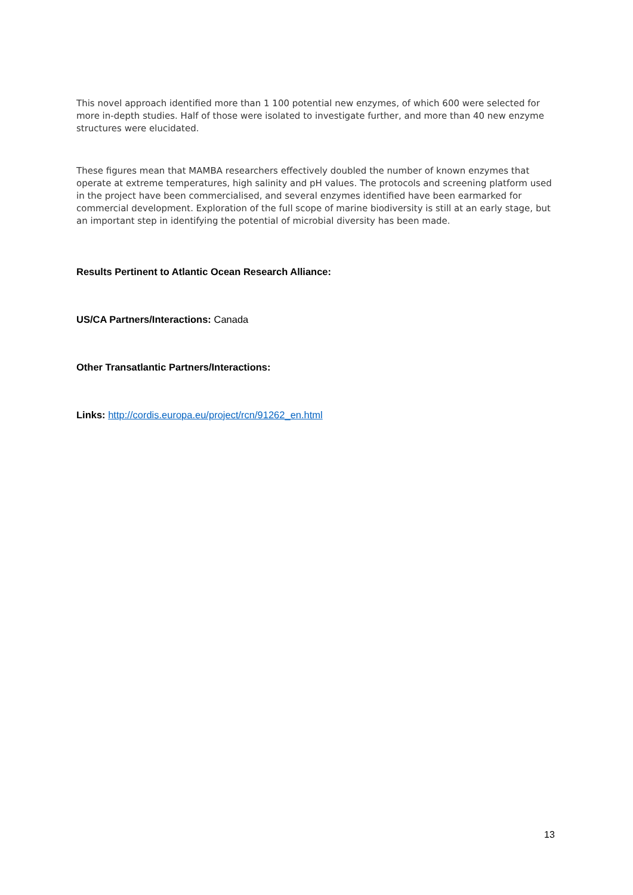This novel approach identified more than 1 100 potential new enzymes, of which 600 were selected for more in-depth studies. Half of those were isolated to investigate further, and more than 40 new enzyme structures were elucidated.
These figures mean that MAMBA researchers effectively doubled the number of known enzymes that operate at extreme temperatures, high salinity and pH values. The protocols and screening platform used in the project have been commercialised, and several enzymes identified have been earmarked for commercial development. Exploration of the full scope of marine biodiversity is still at an early stage, but an important step in identifying the potential of microbial diversity has been made.
Results Pertinent to Atlantic Ocean Research Alliance:
US/CA Partners/Interactions: Canada
Other Transatlantic Partners/Interactions:
Links: http://cordis.europa.eu/project/rcn/91262_en.html
13